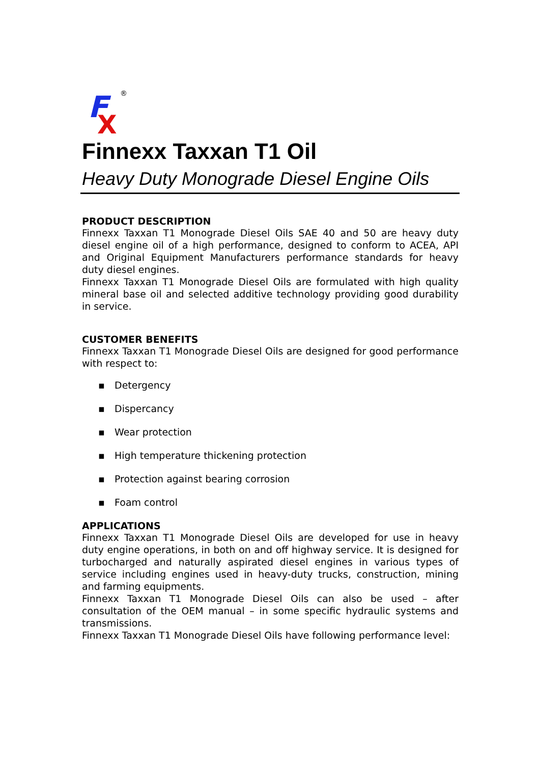F
X
®
Finnexx Taxxan T1 Oil
Heavy Duty Monograde Diesel Engine Oils
PRODUCT DESCRIPTION
Finnexx Taxxan T1 Monograde Diesel Oils SAE 40 and 50 are heavy duty diesel engine oil of a high performance, designed to conform to ACEA, API and Original Equipment Manufacturers performance standards for heavy duty diesel engines.
Finnexx Taxxan T1 Monograde Diesel Oils are formulated with high quality mineral base oil and selected additive technology providing good durability in service.
CUSTOMER BENEFITS
Finnexx Taxxan T1 Monograde Diesel Oils are designed for good performance with respect to:
▪ Detergency
▪ Dispercancy
▪ Wear protection
▪ High temperature thickening protection
▪ Protection against bearing corrosion
▪ Foam control
APPLICATIONS
Finnexx Taxxan T1 Monograde Diesel Oils are developed for use in heavy duty engine operations, in both on and off highway service. It is designed for turbocharged and naturally aspirated diesel engines in various types of service including engines used in heavy-duty trucks, construction, mining and farming equipments.
Finnexx Taxxan T1 Monograde Diesel Oils can also be used – after consultation of the OEM manual – in some specific hydraulic systems and transmissions.
Finnexx Taxxan T1 Monograde Diesel Oils have following performance level: